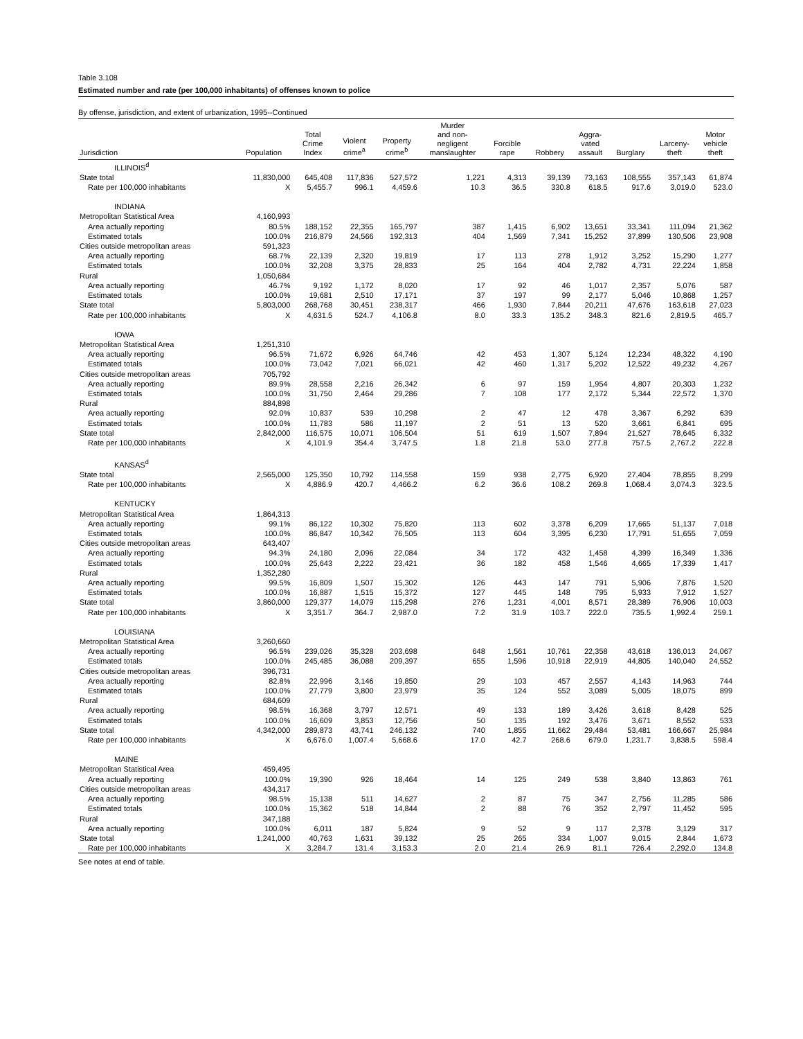Table 3.108
Estimated number and rate (per 100,000 inhabitants) of offenses known to police
By offense, jurisdiction, and extent of urbanization, 1995--Continued
| Jurisdiction | Population | Total Crime Index | Violent crime<sup>a</sup> | Property crime<sup>b</sup> | Murder and non- negligent manslaughter | Forcible rape | Robbery | Aggra- vated assault | Burglary | Larceny- theft | Motor vehicle theft |
| --- | --- | --- | --- | --- | --- | --- | --- | --- | --- | --- | --- |
| ILLINOIS<sup>d</sup> | | | | | | | | | | | |
| State total | 11,830,000 | 645,408 | 117,836 | 527,572 | 1,221 | 4,313 | 39,139 | 73,163 | 108,555 | 357,143 | 61,874 |
| Rate per 100,000 inhabitants | X | 5,455.7 | 996.1 | 4,459.6 | 10.3 | 36.5 | 330.8 | 618.5 | 917.6 | 3,019.0 | 523.0 |
| INDIANA | | | | | | | | | | | |
| Metropolitan Statistical Area | 4,160,993 | | | | | | | | | | |
| Area actually reporting | 80.5% | 188,152 | 22,355 | 165,797 | 387 | 1,415 | 6,902 | 13,651 | 33,341 | 111,094 | 21,362 |
| Estimated totals | 100.0% | 216,879 | 24,566 | 192,313 | 404 | 1,569 | 7,341 | 15,252 | 37,899 | 130,506 | 23,908 |
| Cities outside metropolitan areas | 591,323 | | | | | | | | | | |
| Area actually reporting | 68.7% | 22,139 | 2,320 | 19,819 | 17 | 113 | 278 | 1,912 | 3,252 | 15,290 | 1,277 |
| Estimated totals | 100.0% | 32,208 | 3,375 | 28,833 | 25 | 164 | 404 | 2,782 | 4,731 | 22,224 | 1,858 |
| Rural | 1,050,684 | | | | | | | | | | |
| Area actually reporting | 46.7% | 9,192 | 1,172 | 8,020 | 17 | 92 | 46 | 1,017 | 2,357 | 5,076 | 587 |
| Estimated totals | 100.0% | 19,681 | 2,510 | 17,171 | 37 | 197 | 99 | 2,177 | 5,046 | 10,868 | 1,257 |
| State total | 5,803,000 | 268,768 | 30,451 | 238,317 | 466 | 1,930 | 7,844 | 20,211 | 47,676 | 163,618 | 27,023 |
| Rate per 100,000 inhabitants | X | 4,631.5 | 524.7 | 4,106.8 | 8.0 | 33.3 | 135.2 | 348.3 | 821.6 | 2,819.5 | 465.7 |
| IOWA | | | | | | | | | | | |
| Metropolitan Statistical Area | 1,251,310 | | | | | | | | | | |
| Area actually reporting | 96.5% | 71,672 | 6,926 | 64,746 | 42 | 453 | 1,307 | 5,124 | 12,234 | 48,322 | 4,190 |
| Estimated totals | 100.0% | 73,042 | 7,021 | 66,021 | 42 | 460 | 1,317 | 5,202 | 12,522 | 49,232 | 4,267 |
| Cities outside metropolitan areas | 705,792 | | | | | | | | | | |
| Area actually reporting | 89.9% | 28,558 | 2,216 | 26,342 | 6 | 97 | 159 | 1,954 | 4,807 | 20,303 | 1,232 |
| Estimated totals | 100.0% | 31,750 | 2,464 | 29,286 | 7 | 108 | 177 | 2,172 | 5,344 | 22,572 | 1,370 |
| Rural | 884,898 | | | | | | | | | | |
| Area actually reporting | 92.0% | 10,837 | 539 | 10,298 | 2 | 47 | 12 | 478 | 3,367 | 6,292 | 639 |
| Estimated totals | 100.0% | 11,783 | 586 | 11,197 | 2 | 51 | 13 | 520 | 3,661 | 6,841 | 695 |
| State total | 2,842,000 | 116,575 | 10,071 | 106,504 | 51 | 619 | 1,507 | 7,894 | 21,527 | 78,645 | 6,332 |
| Rate per 100,000 inhabitants | X | 4,101.9 | 354.4 | 3,747.5 | 1.8 | 21.8 | 53.0 | 277.8 | 757.5 | 2,767.2 | 222.8 |
| KANSAS<sup>d</sup> | | | | | | | | | | | |
| State total | 2,565,000 | 125,350 | 10,792 | 114,558 | 159 | 938 | 2,775 | 6,920 | 27,404 | 78,855 | 8,299 |
| Rate per 100,000 inhabitants | X | 4,886.9 | 420.7 | 4,466.2 | 6.2 | 36.6 | 108.2 | 269.8 | 1,068.4 | 3,074.3 | 323.5 |
| KENTUCKY | | | | | | | | | | | |
| Metropolitan Statistical Area | 1,864,313 | | | | | | | | | | |
| Area actually reporting | 99.1% | 86,122 | 10,302 | 75,820 | 113 | 602 | 3,378 | 6,209 | 17,665 | 51,137 | 7,018 |
| Estimated totals | 100.0% | 86,847 | 10,342 | 76,505 | 113 | 604 | 3,395 | 6,230 | 17,791 | 51,655 | 7,059 |
| Cities outside metropolitan areas | 643,407 | | | | | | | | | | |
| Area actually reporting | 94.3% | 24,180 | 2,096 | 22,084 | 34 | 172 | 432 | 1,458 | 4,399 | 16,349 | 1,336 |
| Estimated totals | 100.0% | 25,643 | 2,222 | 23,421 | 36 | 182 | 458 | 1,546 | 4,665 | 17,339 | 1,417 |
| Rural | 1,352,280 | | | | | | | | | | |
| Area actually reporting | 99.5% | 16,809 | 1,507 | 15,302 | 126 | 443 | 147 | 791 | 5,906 | 7,876 | 1,520 |
| Estimated totals | 100.0% | 16,887 | 1,515 | 15,372 | 127 | 445 | 148 | 795 | 5,933 | 7,912 | 1,527 |
| State total | 3,860,000 | 129,377 | 14,079 | 115,298 | 276 | 1,231 | 4,001 | 8,571 | 28,389 | 76,906 | 10,003 |
| Rate per 100,000 inhabitants | X | 3,351.7 | 364.7 | 2,987.0 | 7.2 | 31.9 | 103.7 | 222.0 | 735.5 | 1,992.4 | 259.1 |
| LOUISIANA | | | | | | | | | | | |
| Metropolitan Statistical Area | 3,260,660 | | | | | | | | | | |
| Area actually reporting | 96.5% | 239,026 | 35,328 | 203,698 | 648 | 1,561 | 10,761 | 22,358 | 43,618 | 136,013 | 24,067 |
| Estimated totals | 100.0% | 245,485 | 36,088 | 209,397 | 655 | 1,596 | 10,918 | 22,919 | 44,805 | 140,040 | 24,552 |
| Cities outside metropolitan areas | 396,731 | | | | | | | | | | |
| Area actually reporting | 82.8% | 22,996 | 3,146 | 19,850 | 29 | 103 | 457 | 2,557 | 4,143 | 14,963 | 744 |
| Estimated totals | 100.0% | 27,779 | 3,800 | 23,979 | 35 | 124 | 552 | 3,089 | 5,005 | 18,075 | 899 |
| Rural | 684,609 | | | | | | | | | | |
| Area actually reporting | 98.5% | 16,368 | 3,797 | 12,571 | 49 | 133 | 189 | 3,426 | 3,618 | 8,428 | 525 |
| Estimated totals | 100.0% | 16,609 | 3,853 | 12,756 | 50 | 135 | 192 | 3,476 | 3,671 | 8,552 | 533 |
| State total | 4,342,000 | 289,873 | 43,741 | 246,132 | 740 | 1,855 | 11,662 | 29,484 | 53,481 | 166,667 | 25,984 |
| Rate per 100,000 inhabitants | X | 6,676.0 | 1,007.4 | 5,668.6 | 17.0 | 42.7 | 268.6 | 679.0 | 1,231.7 | 3,838.5 | 598.4 |
| MAINE | | | | | | | | | | | |
| Metropolitan Statistical Area | 459,495 | | | | | | | | | | |
| Area actually reporting | 100.0% | 19,390 | 926 | 18,464 | 14 | 125 | 249 | 538 | 3,840 | 13,863 | 761 |
| Cities outside metropolitan areas | 434,317 | | | | | | | | | | |
| Area actually reporting | 98.5% | 15,138 | 511 | 14,627 | 2 | 87 | 75 | 347 | 2,756 | 11,285 | 586 |
| Estimated totals | 100.0% | 15,362 | 518 | 14,844 | 2 | 88 | 76 | 352 | 2,797 | 11,452 | 595 |
| Rural | 347,188 | | | | | | | | | | |
| Area actually reporting | 100.0% | 6,011 | 187 | 5,824 | 9 | 52 | 9 | 117 | 2,378 | 3,129 | 317 |
| State total | 1,241,000 | 40,763 | 1,631 | 39,132 | 25 | 265 | 334 | 1,007 | 9,015 | 2,844 | 1,673 |
| Rate per 100,000 inhabitants | X | 3,284.7 | 131.4 | 3,153.3 | 2.0 | 21.4 | 26.9 | 81.1 | 726.4 | 2,292.0 | 134.8 |
See notes at end of table.